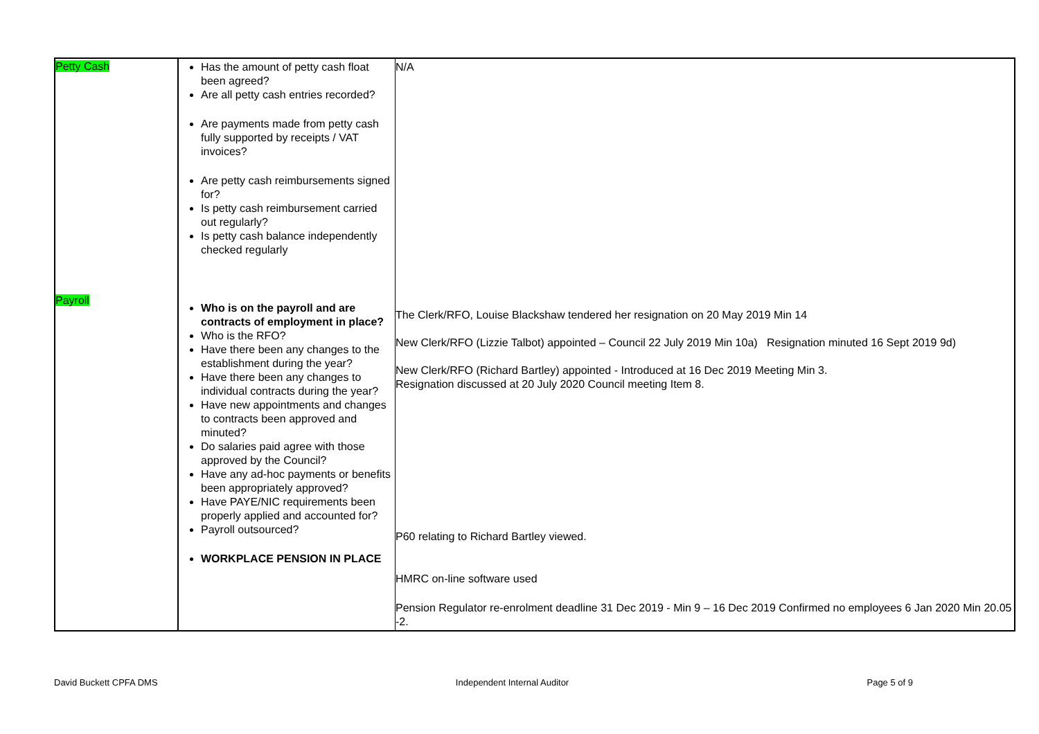| Petty Cash | Has the amount of petty cash float been agreed? Are all petty cash entries recorded? Are payments made from petty cash fully supported by receipts / VAT invoices? Are petty cash reimbursements signed for? Is petty cash reimbursement carried out regularly? Is petty cash balance independently checked regularly | N/A |
| Payroll | Who is on the payroll and are contracts of employment in place? Who is the RFO? Have there been any changes to the establishment during the year? Have there been any changes to individual contracts during the year? Have new appointments and changes to contracts been approved and minuted? Do salaries paid agree with those approved by the Council? Have any ad-hoc payments or benefits been appropriately approved? Have PAYE/NIC requirements been properly applied and accounted for? Payroll outsourced? WORKPLACE PENSION IN PLACE | The Clerk/RFO, Louise Blackshaw tendered her resignation on 20 May 2019 Min 14 New Clerk/RFO (Lizzie Talbot) appointed – Council 22 July 2019 Min 10a) Resignation minuted 16 Sept 2019 9d) New Clerk/RFO (Richard Bartley) appointed - Introduced at 16 Dec 2019 Meeting Min 3. Resignation discussed at 20 July 2020 Council meeting Item 8. P60 relating to Richard Bartley viewed. HMRC on-line software used Pension Regulator re-enrolment deadline 31 Dec 2019 - Min 9 – 16 Dec 2019 Confirmed no employees 6 Jan 2020 Min 20.05 -2. |
David Buckett CPFA DMS Independent Internal Auditor Page 5 of 9